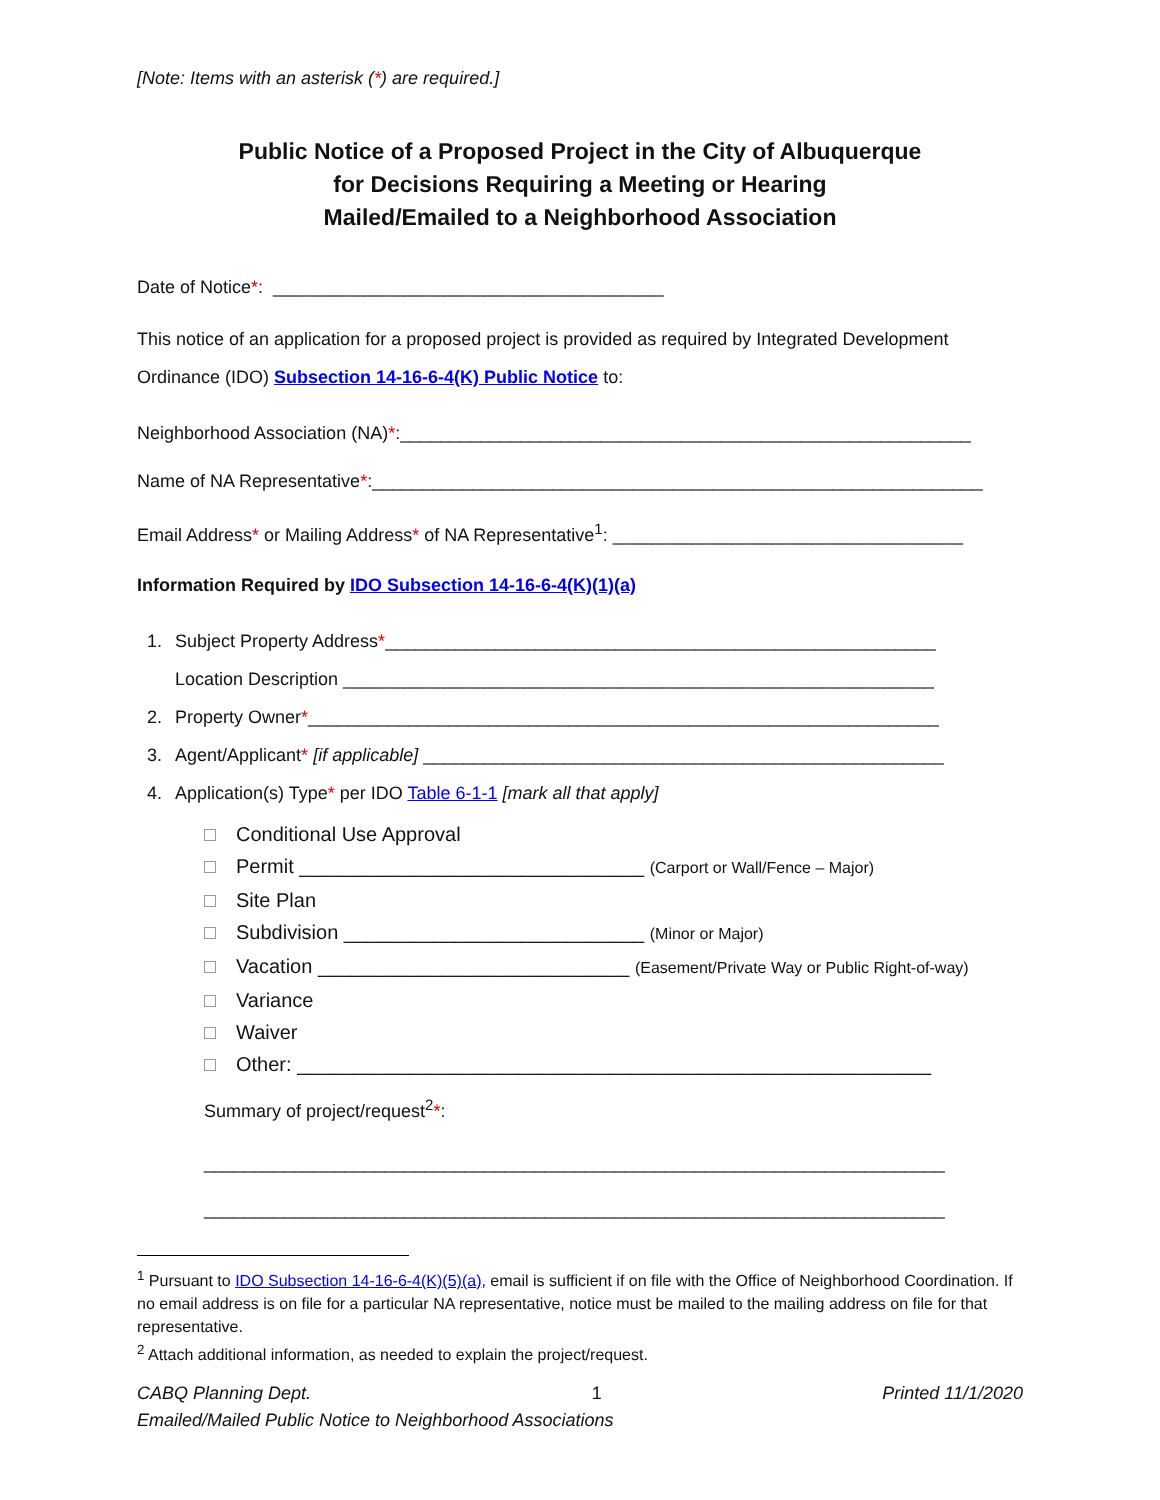[Note: Items with an asterisk (*) are required.]
Public Notice of a Proposed Project in the City of Albuquerque
for Decisions Requiring a Meeting or Hearing
Mailed/Emailed to a Neighborhood Association
Date of Notice*: _______________________________________
This notice of an application for a proposed project is provided as required by Integrated Development Ordinance (IDO) Subsection 14-16-6-4(K) Public Notice to:
Neighborhood Association (NA)*:_________________________________________________________
Name of NA Representative*:_____________________________________________________________
Email Address* or Mailing Address* of NA Representative<sup>1</sup>: ___________________________________
Information Required by IDO Subsection 14-16-6-4(K)(1)(a)
1. Subject Property Address*_______________________________________________________
Location Description ___________________________________________________________
2. Property Owner*_______________________________________________________________
3. Agent/Applicant* [if applicable] ____________________________________________________
4. Application(s) Type* per IDO Table 6-1-1 [mark all that apply]
Conditional Use Approval
Permit _______________________________ (Carport or Wall/Fence – Major)
Site Plan
Subdivision ___________________________ (Minor or Major)
Vacation ____________________________ (Easement/Private Way or Public Right-of-way)
Variance
Waiver
Other: _________________________________________________________
Summary of project/request<sup>2</sup>*:
__________________________________________________________________________
__________________________________________________________________________
<sup>1</sup> Pursuant to IDO Subsection 14-16-6-4(K)(5)(a), email is sufficient if on file with the Office of Neighborhood Coordination. If no email address is on file for a particular NA representative, notice must be mailed to the mailing address on file for that representative.
<sup>2</sup> Attach additional information, as needed to explain the project/request.
CABQ Planning Dept. 1 Printed 11/1/2020
Emailed/Mailed Public Notice to Neighborhood Associations